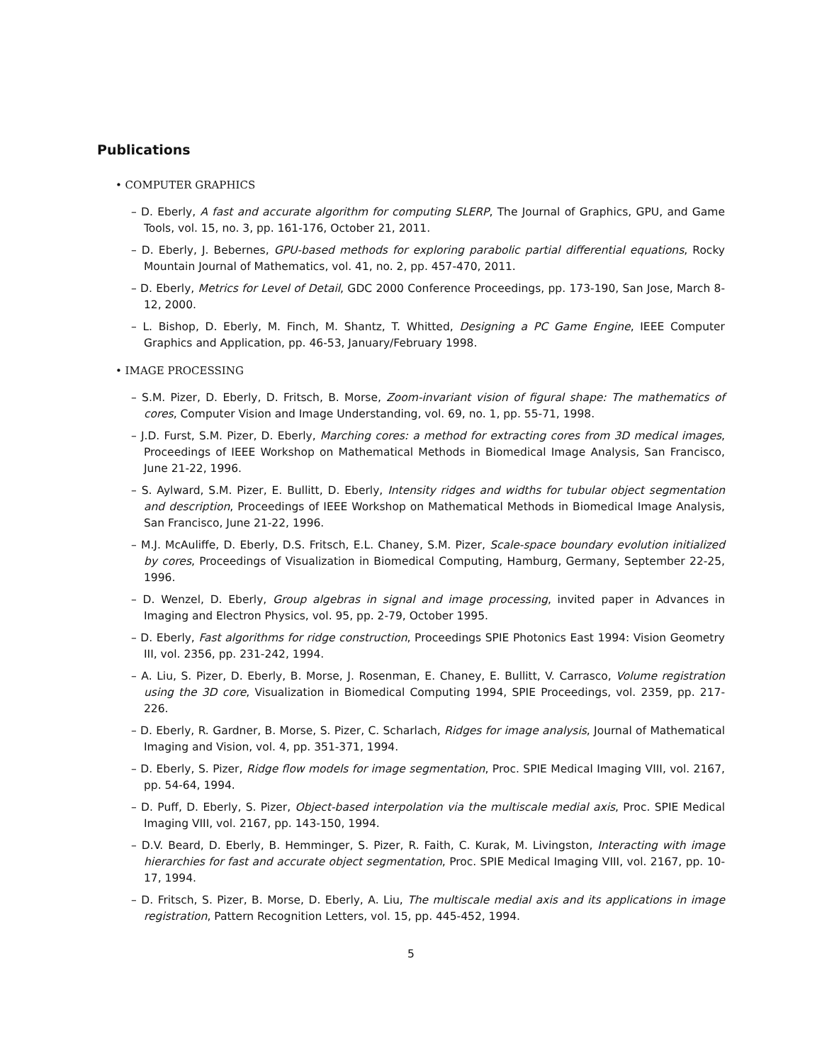Publications
• COMPUTER GRAPHICS
– D. Eberly, A fast and accurate algorithm for computing SLERP, The Journal of Graphics, GPU, and Game Tools, vol. 15, no. 3, pp. 161-176, October 21, 2011.
– D. Eberly, J. Bebernes, GPU-based methods for exploring parabolic partial differential equations, Rocky Mountain Journal of Mathematics, vol. 41, no. 2, pp. 457-470, 2011.
– D. Eberly, Metrics for Level of Detail, GDC 2000 Conference Proceedings, pp. 173-190, San Jose, March 8-12, 2000.
– L. Bishop, D. Eberly, M. Finch, M. Shantz, T. Whitted, Designing a PC Game Engine, IEEE Computer Graphics and Application, pp. 46-53, January/February 1998.
• IMAGE PROCESSING
– S.M. Pizer, D. Eberly, D. Fritsch, B. Morse, Zoom-invariant vision of figural shape: The mathematics of cores, Computer Vision and Image Understanding, vol. 69, no. 1, pp. 55-71, 1998.
– J.D. Furst, S.M. Pizer, D. Eberly, Marching cores: a method for extracting cores from 3D medical images, Proceedings of IEEE Workshop on Mathematical Methods in Biomedical Image Analysis, San Francisco, June 21-22, 1996.
– S. Aylward, S.M. Pizer, E. Bullitt, D. Eberly, Intensity ridges and widths for tubular object segmentation and description, Proceedings of IEEE Workshop on Mathematical Methods in Biomedical Image Analysis, San Francisco, June 21-22, 1996.
– M.J. McAuliffe, D. Eberly, D.S. Fritsch, E.L. Chaney, S.M. Pizer, Scale-space boundary evolution initialized by cores, Proceedings of Visualization in Biomedical Computing, Hamburg, Germany, September 22-25, 1996.
– D. Wenzel, D. Eberly, Group algebras in signal and image processing, invited paper in Advances in Imaging and Electron Physics, vol. 95, pp. 2-79, October 1995.
– D. Eberly, Fast algorithms for ridge construction, Proceedings SPIE Photonics East 1994: Vision Geometry III, vol. 2356, pp. 231-242, 1994.
– A. Liu, S. Pizer, D. Eberly, B. Morse, J. Rosenman, E. Chaney, E. Bullitt, V. Carrasco, Volume registration using the 3D core, Visualization in Biomedical Computing 1994, SPIE Proceedings, vol. 2359, pp. 217-226.
– D. Eberly, R. Gardner, B. Morse, S. Pizer, C. Scharlach, Ridges for image analysis, Journal of Mathematical Imaging and Vision, vol. 4, pp. 351-371, 1994.
– D. Eberly, S. Pizer, Ridge flow models for image segmentation, Proc. SPIE Medical Imaging VIII, vol. 2167, pp. 54-64, 1994.
– D. Puff, D. Eberly, S. Pizer, Object-based interpolation via the multiscale medial axis, Proc. SPIE Medical Imaging VIII, vol. 2167, pp. 143-150, 1994.
– D.V. Beard, D. Eberly, B. Hemminger, S. Pizer, R. Faith, C. Kurak, M. Livingston, Interacting with image hierarchies for fast and accurate object segmentation, Proc. SPIE Medical Imaging VIII, vol. 2167, pp. 10-17, 1994.
– D. Fritsch, S. Pizer, B. Morse, D. Eberly, A. Liu, The multiscale medial axis and its applications in image registration, Pattern Recognition Letters, vol. 15, pp. 445-452, 1994.
5